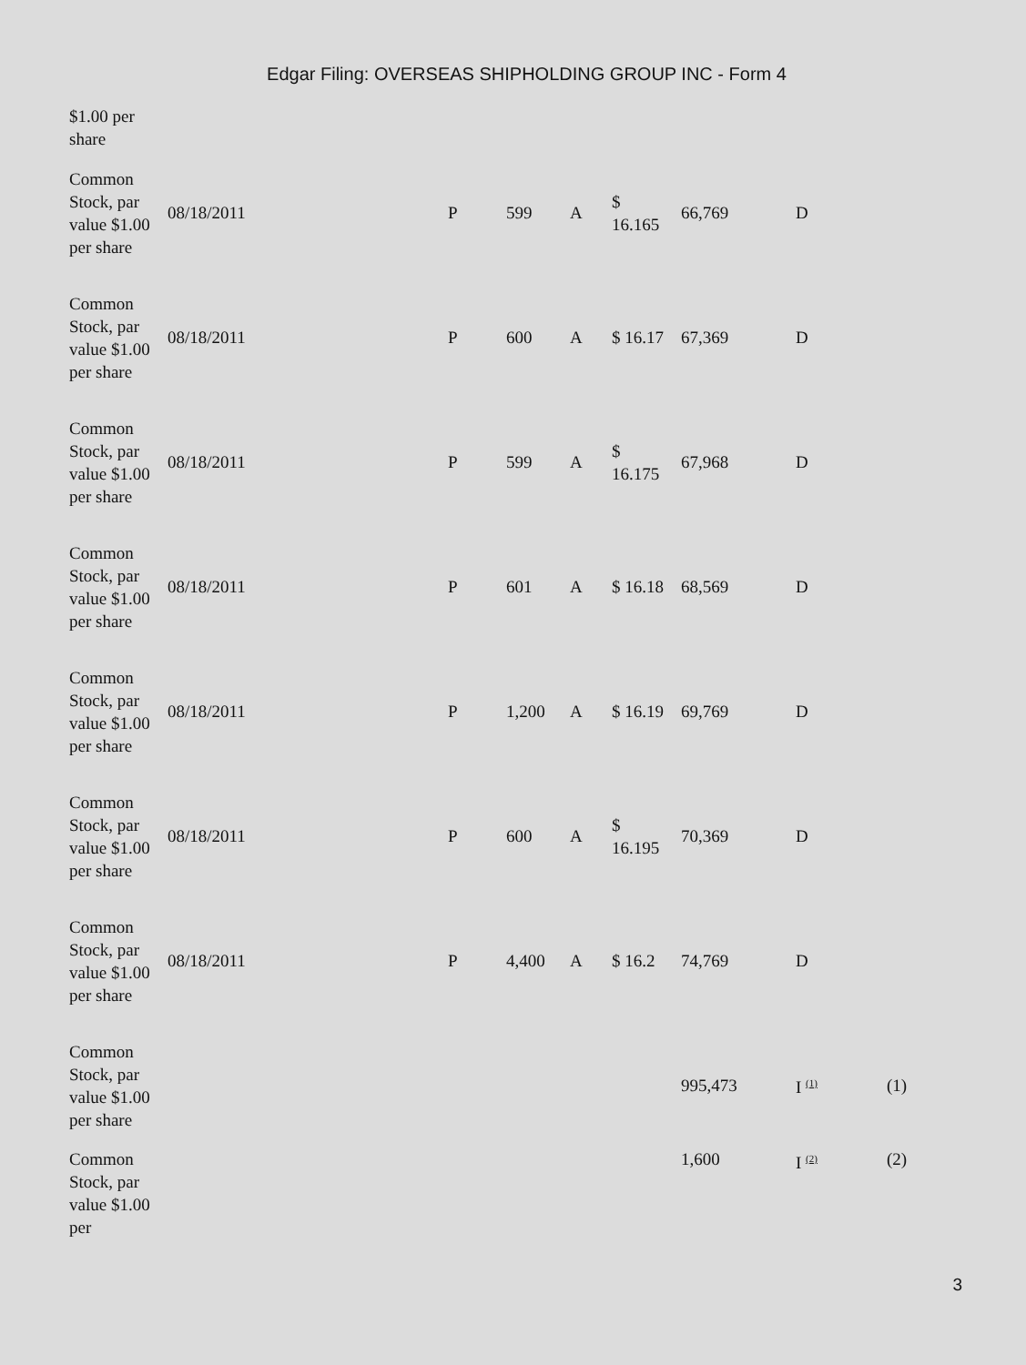Edgar Filing: OVERSEAS SHIPHOLDING GROUP INC - Form 4
| $1.00 per share | | | | | | | | |
| Common Stock, par value $1.00 per share | 08/18/2011 | P | 599 | A | $ 16.165 | 66,769 | D | |
| Common Stock, par value $1.00 per share | 08/18/2011 | P | 600 | A | $ 16.17 | 67,369 | D | |
| Common Stock, par value $1.00 per share | 08/18/2011 | P | 599 | A | $ 16.175 | 67,968 | D | |
| Common Stock, par value $1.00 per share | 08/18/2011 | P | 601 | A | $ 16.18 | 68,569 | D | |
| Common Stock, par value $1.00 per share | 08/18/2011 | P | 1,200 | A | $ 16.19 | 69,769 | D | |
| Common Stock, par value $1.00 per share | 08/18/2011 | P | 600 | A | $ 16.195 | 70,369 | D | |
| Common Stock, par value $1.00 per share | 08/18/2011 | P | 4,400 | A | $ 16.2 | 74,769 | D | |
| Common Stock, par value $1.00 per share | | | | | | 995,473 | I <sup>(1)</sup> | (1) |
| Common Stock, par value $1.00 per | | | | | | 1,600 | I <sup>(2)</sup> | (2) |
3